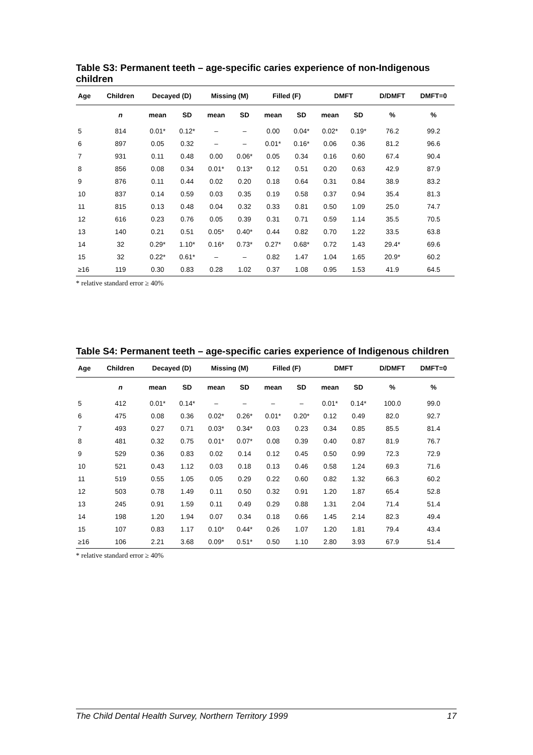Table S3: Permanent teeth – age-specific caries experience of non-Indigenous children
| Age | Children | Decayed (D) | | Missing (M) | | Filled (F) | | DMFT | | D/DMFT | DMFT=0 |
| --- | --- | --- | --- | --- | --- | --- | --- | --- | --- | --- | --- |
| | n | mean | SD | mean | SD | mean | SD | mean | SD | % | % |
| 5 | 814 | 0.01* | 0.12* | – | – | 0.00 | 0.04* | 0.02* | 0.19* | 76.2 | 99.2 |
| 6 | 897 | 0.05 | 0.32 | – | – | 0.01* | 0.16* | 0.06 | 0.36 | 81.2 | 96.6 |
| 7 | 931 | 0.11 | 0.48 | 0.00 | 0.06* | 0.05 | 0.34 | 0.16 | 0.60 | 67.4 | 90.4 |
| 8 | 856 | 0.08 | 0.34 | 0.01* | 0.13* | 0.12 | 0.51 | 0.20 | 0.63 | 42.9 | 87.9 |
| 9 | 876 | 0.11 | 0.44 | 0.02 | 0.20 | 0.18 | 0.64 | 0.31 | 0.84 | 38.9 | 83.2 |
| 10 | 837 | 0.14 | 0.59 | 0.03 | 0.35 | 0.19 | 0.58 | 0.37 | 0.94 | 35.4 | 81.3 |
| 11 | 815 | 0.13 | 0.48 | 0.04 | 0.32 | 0.33 | 0.81 | 0.50 | 1.09 | 25.0 | 74.7 |
| 12 | 616 | 0.23 | 0.76 | 0.05 | 0.39 | 0.31 | 0.71 | 0.59 | 1.14 | 35.5 | 70.5 |
| 13 | 140 | 0.21 | 0.51 | 0.05* | 0.40* | 0.44 | 0.82 | 0.70 | 1.22 | 33.5 | 63.8 |
| 14 | 32 | 0.29* | 1.10* | 0.16* | 0.73* | 0.27* | 0.68* | 0.72 | 1.43 | 29.4* | 69.6 |
| 15 | 32 | 0.22* | 0.61* | – | – | 0.82 | 1.47 | 1.04 | 1.65 | 20.9* | 60.2 |
| ≥16 | 119 | 0.30 | 0.83 | 0.28 | 1.02 | 0.37 | 1.08 | 0.95 | 1.53 | 41.9 | 64.5 |
* relative standard error ≥ 40%
Table S4: Permanent teeth – age-specific caries experience of Indigenous children
| Age | Children | Decayed (D) | | Missing (M) | | Filled (F) | | DMFT | | D/DMFT | DMFT=0 |
| --- | --- | --- | --- | --- | --- | --- | --- | --- | --- | --- | --- |
| | n | mean | SD | mean | SD | mean | SD | mean | SD | % | % |
| 5 | 412 | 0.01* | 0.14* | – | – | – | – | 0.01* | 0.14* | 100.0 | 99.0 |
| 6 | 475 | 0.08 | 0.36 | 0.02* | 0.26* | 0.01* | 0.20* | 0.12 | 0.49 | 82.0 | 92.7 |
| 7 | 493 | 0.27 | 0.71 | 0.03* | 0.34* | 0.03 | 0.23 | 0.34 | 0.85 | 85.5 | 81.4 |
| 8 | 481 | 0.32 | 0.75 | 0.01* | 0.07* | 0.08 | 0.39 | 0.40 | 0.87 | 81.9 | 76.7 |
| 9 | 529 | 0.36 | 0.83 | 0.02 | 0.14 | 0.12 | 0.45 | 0.50 | 0.99 | 72.3 | 72.9 |
| 10 | 521 | 0.43 | 1.12 | 0.03 | 0.18 | 0.13 | 0.46 | 0.58 | 1.24 | 69.3 | 71.6 |
| 11 | 519 | 0.55 | 1.05 | 0.05 | 0.29 | 0.22 | 0.60 | 0.82 | 1.32 | 66.3 | 60.2 |
| 12 | 503 | 0.78 | 1.49 | 0.11 | 0.50 | 0.32 | 0.91 | 1.20 | 1.87 | 65.4 | 52.8 |
| 13 | 245 | 0.91 | 1.59 | 0.11 | 0.49 | 0.29 | 0.88 | 1.31 | 2.04 | 71.4 | 51.4 |
| 14 | 198 | 1.20 | 1.94 | 0.07 | 0.34 | 0.18 | 0.66 | 1.45 | 2.14 | 82.3 | 49.4 |
| 15 | 107 | 0.83 | 1.17 | 0.10* | 0.44* | 0.26 | 1.07 | 1.20 | 1.81 | 79.4 | 43.4 |
| ≥16 | 106 | 2.21 | 3.68 | 0.09* | 0.51* | 0.50 | 1.10 | 2.80 | 3.93 | 67.9 | 51.4 |
* relative standard error ≥ 40%
The Child Dental Health Survey, Northern Territory 1999 17